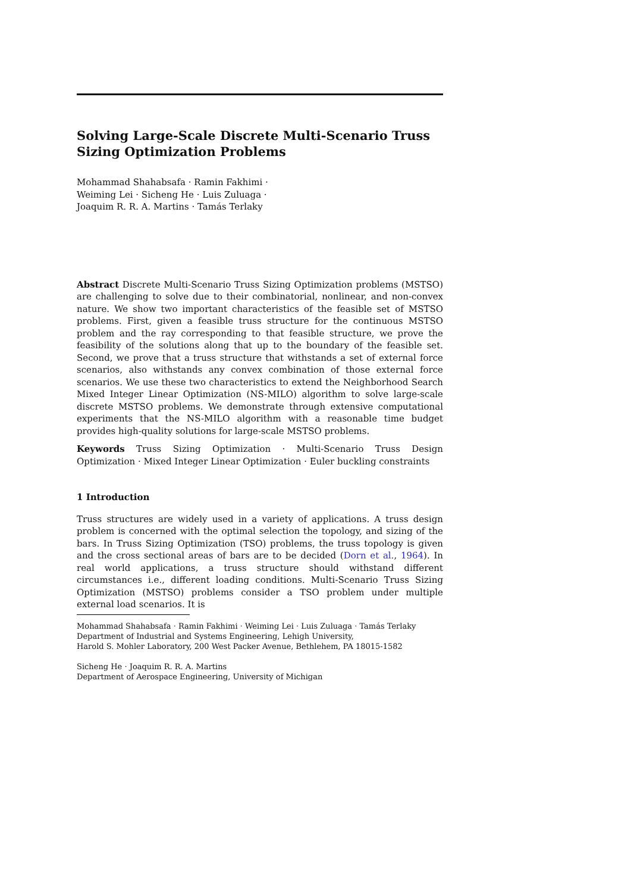Solving Large-Scale Discrete Multi-Scenario Truss Sizing Optimization Problems
Mohammad Shahabsafa · Ramin Fakhimi ·
Weiming Lei · Sicheng He · Luis Zuluaga ·
Joaquim R. R. A. Martins · Tamás Terlaky
Abstract Discrete Multi-Scenario Truss Sizing Optimization problems (MSTSO) are challenging to solve due to their combinatorial, nonlinear, and non-convex nature. We show two important characteristics of the feasible set of MSTSO problems. First, given a feasible truss structure for the continuous MSTSO problem and the ray corresponding to that feasible structure, we prove the feasibility of the solutions along that up to the boundary of the feasible set. Second, we prove that a truss structure that withstands a set of external force scenarios, also withstands any convex combination of those external force scenarios. We use these two characteristics to extend the Neighborhood Search Mixed Integer Linear Optimization (NS-MILO) algorithm to solve large-scale discrete MSTSO problems. We demonstrate through extensive computational experiments that the NS-MILO algorithm with a reasonable time budget provides high-quality solutions for large-scale MSTSO problems.
Keywords Truss Sizing Optimization · Multi-Scenario Truss Design Optimization · Mixed Integer Linear Optimization · Euler buckling constraints
1 Introduction
Truss structures are widely used in a variety of applications. A truss design problem is concerned with the optimal selection the topology, and sizing of the bars. In Truss Sizing Optimization (TSO) problems, the truss topology is given and the cross sectional areas of bars are to be decided (Dorn et al., 1964). In real world applications, a truss structure should withstand different circumstances i.e., different loading conditions. Multi-Scenario Truss Sizing Optimization (MSTSO) problems consider a TSO problem under multiple external load scenarios. It is
Mohammad Shahabsafa · Ramin Fakhimi · Weiming Lei · Luis Zuluaga · Tamás Terlaky
Department of Industrial and Systems Engineering, Lehigh University,
Harold S. Mohler Laboratory, 200 West Packer Avenue, Bethlehem, PA 18015-1582
Sicheng He · Joaquim R. R. A. Martins
Department of Aerospace Engineering, University of Michigan